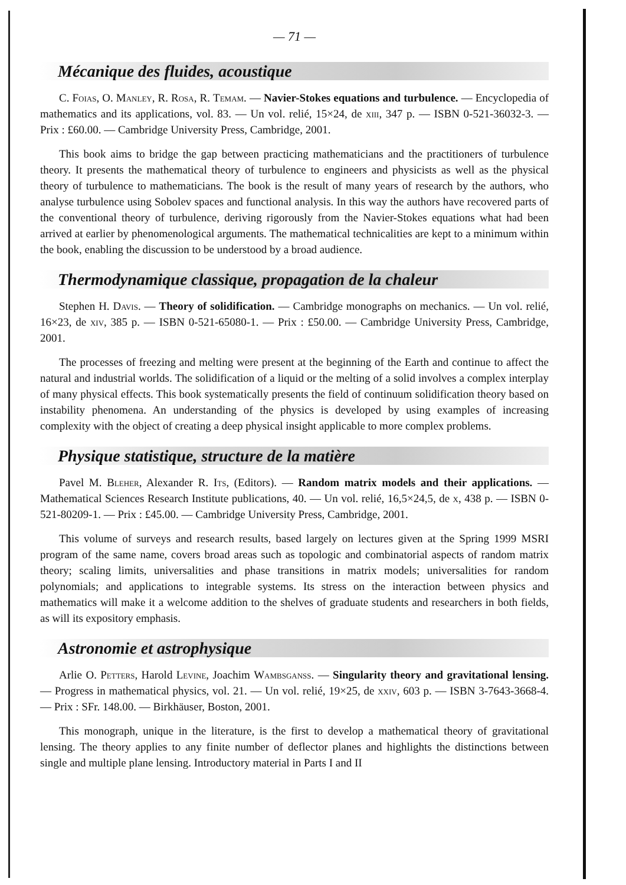— 71 —
Mécanique des fluides, acoustique
C. Foias, O. Manley, R. Rosa, R. Temam. — Navier-Stokes equations and turbulence. — Encyclopedia of mathematics and its applications, vol. 83. — Un vol. relié, 15×24, de xiii, 347 p. — ISBN 0-521-36032-3. — Prix : £60.00. — Cambridge University Press, Cambridge, 2001.
This book aims to bridge the gap between practicing mathematicians and the practitioners of turbulence theory. It presents the mathematical theory of turbulence to engineers and physicists as well as the physical theory of turbulence to mathematicians. The book is the result of many years of research by the authors, who analyse turbulence using Sobolev spaces and functional analysis. In this way the authors have recovered parts of the conventional theory of turbulence, deriving rigorously from the Navier-Stokes equations what had been arrived at earlier by phenomenological arguments. The mathematical technicalities are kept to a minimum within the book, enabling the discussion to be understood by a broad audience.
Thermodynamique classique, propagation de la chaleur
Stephen H. Davis. — Theory of solidification. — Cambridge monographs on mechanics. — Un vol. relié, 16×23, de xiv, 385 p. — ISBN 0-521-65080-1. — Prix : £50.00. — Cambridge University Press, Cambridge, 2001.
The processes of freezing and melting were present at the beginning of the Earth and continue to affect the natural and industrial worlds. The solidification of a liquid or the melting of a solid involves a complex interplay of many physical effects. This book systematically presents the field of continuum solidification theory based on instability phenomena. An understanding of the physics is developed by using examples of increasing complexity with the object of creating a deep physical insight applicable to more complex problems.
Physique statistique, structure de la matière
Pavel M. Bleher, Alexander R. Its, (Editors). — Random matrix models and their applications. — Mathematical Sciences Research Institute publications, 40. — Un vol. relié, 16,5×24,5, de x, 438 p. — ISBN 0-521-80209-1. — Prix : £45.00. — Cambridge University Press, Cambridge, 2001.
This volume of surveys and research results, based largely on lectures given at the Spring 1999 MSRI program of the same name, covers broad areas such as topologic and combinatorial aspects of random matrix theory; scaling limits, universalities and phase transitions in matrix models; universalities for random polynomials; and applications to integrable systems. Its stress on the interaction between physics and mathematics will make it a welcome addition to the shelves of graduate students and researchers in both fields, as will its expository emphasis.
Astronomie et astrophysique
Arlie O. Petters, Harold Levine, Joachim Wambsganss. — Singularity theory and gravitational lensing. — Progress in mathematical physics, vol. 21. — Un vol. relié, 19×25, de xxiv, 603 p. — ISBN 3-7643-3668-4. — Prix : SFr. 148.00. — Birkhäuser, Boston, 2001.
This monograph, unique in the literature, is the first to develop a mathematical theory of gravitational lensing. The theory applies to any finite number of deflector planes and highlights the distinctions between single and multiple plane lensing. Introductory material in Parts I and II